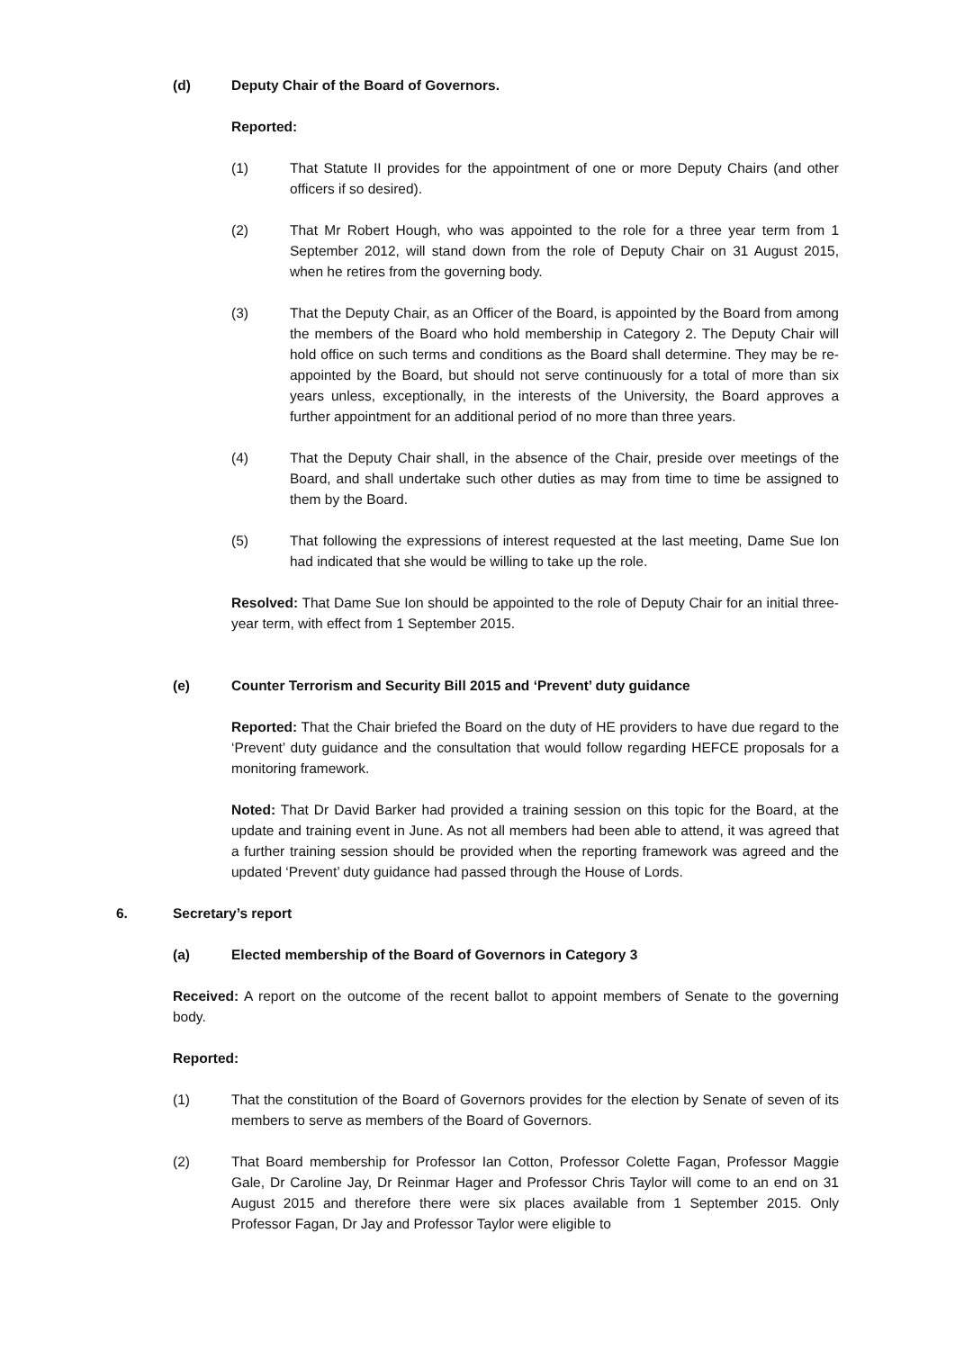(d) Deputy Chair of the Board of Governors.
Reported:
(1) That Statute II provides for the appointment of one or more Deputy Chairs (and other officers if so desired).
(2) That Mr Robert Hough, who was appointed to the role for a three year term from 1 September 2012, will stand down from the role of Deputy Chair on 31 August 2015, when he retires from the governing body.
(3) That the Deputy Chair, as an Officer of the Board, is appointed by the Board from among the members of the Board who hold membership in Category 2. The Deputy Chair will hold office on such terms and conditions as the Board shall determine. They may be re-appointed by the Board, but should not serve continuously for a total of more than six years unless, exceptionally, in the interests of the University, the Board approves a further appointment for an additional period of no more than three years.
(4) That the Deputy Chair shall, in the absence of the Chair, preside over meetings of the Board, and shall undertake such other duties as may from time to time be assigned to them by the Board.
(5) That following the expressions of interest requested at the last meeting, Dame Sue Ion had indicated that she would be willing to take up the role.
Resolved: That Dame Sue Ion should be appointed to the role of Deputy Chair for an initial three-year term, with effect from 1 September 2015.
(e) Counter Terrorism and Security Bill 2015 and ‘Prevent’ duty guidance
Reported: That the Chair briefed the Board on the duty of HE providers to have due regard to the ‘Prevent’ duty guidance and the consultation that would follow regarding HEFCE proposals for a monitoring framework.
Noted: That Dr David Barker had provided a training session on this topic for the Board, at the update and training event in June. As not all members had been able to attend, it was agreed that a further training session should be provided when the reporting framework was agreed and the updated ‘Prevent’ duty guidance had passed through the House of Lords.
6. Secretary’s report
(a) Elected membership of the Board of Governors in Category 3
Received: A report on the outcome of the recent ballot to appoint members of Senate to the governing body.
Reported:
(1) That the constitution of the Board of Governors provides for the election by Senate of seven of its members to serve as members of the Board of Governors.
(2) That Board membership for Professor Ian Cotton, Professor Colette Fagan, Professor Maggie Gale, Dr Caroline Jay, Dr Reinmar Hager and Professor Chris Taylor will come to an end on 31 August 2015 and therefore there were six places available from 1 September 2015. Only Professor Fagan, Dr Jay and Professor Taylor were eligible to